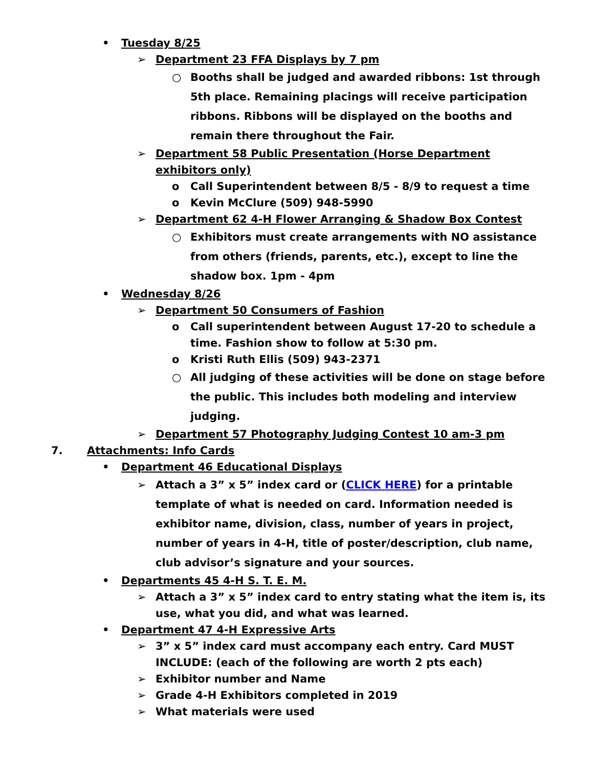• Tuesday 8/25
➢ Department 23 FFA Displays by 7 pm
○ Booths shall be judged and awarded ribbons: 1st through 5th place. Remaining placings will receive participation ribbons. Ribbons will be displayed on the booths and remain there throughout the Fair.
➢ Department 58 Public Presentation (Horse Department exhibitors only)
o Call Superintendent between 8/5 - 8/9 to request a time
o Kevin McClure (509) 948-5990
➢ Department 62 4-H Flower Arranging & Shadow Box Contest
○ Exhibitors must create arrangements with NO assistance from others (friends, parents, etc.), except to line the shadow box. 1pm - 4pm
• Wednesday 8/26
➢ Department 50 Consumers of Fashion
o Call superintendent between August 17-20 to schedule a time. Fashion show to follow at 5:30 pm.
o Kristi Ruth Ellis (509) 943-2371
○ All judging of these activities will be done on stage before the public. This includes both modeling and interview judging.
➢ Department 57 Photography Judging Contest 10 am-3 pm
7. Attachments: Info Cards
• Department 46 Educational Displays
➢ Attach a 3” x 5” index card or (CLICK HERE) for a printable template of what is needed on card. Information needed is exhibitor name, division, class, number of years in project, number of years in 4-H, title of poster/description, club name, club advisor’s signature and your sources.
• Departments 45 4-H S. T. E. M.
➢ Attach a 3” x 5” index card to entry stating what the item is, its use, what you did, and what was learned.
• Department 47 4-H Expressive Arts
➢ 3” x 5” index card must accompany each entry. Card MUST INCLUDE: (each of the following are worth 2 pts each)
➢ Exhibitor number and Name
➢ Grade 4-H Exhibitors completed in 2019
➢ What materials were used